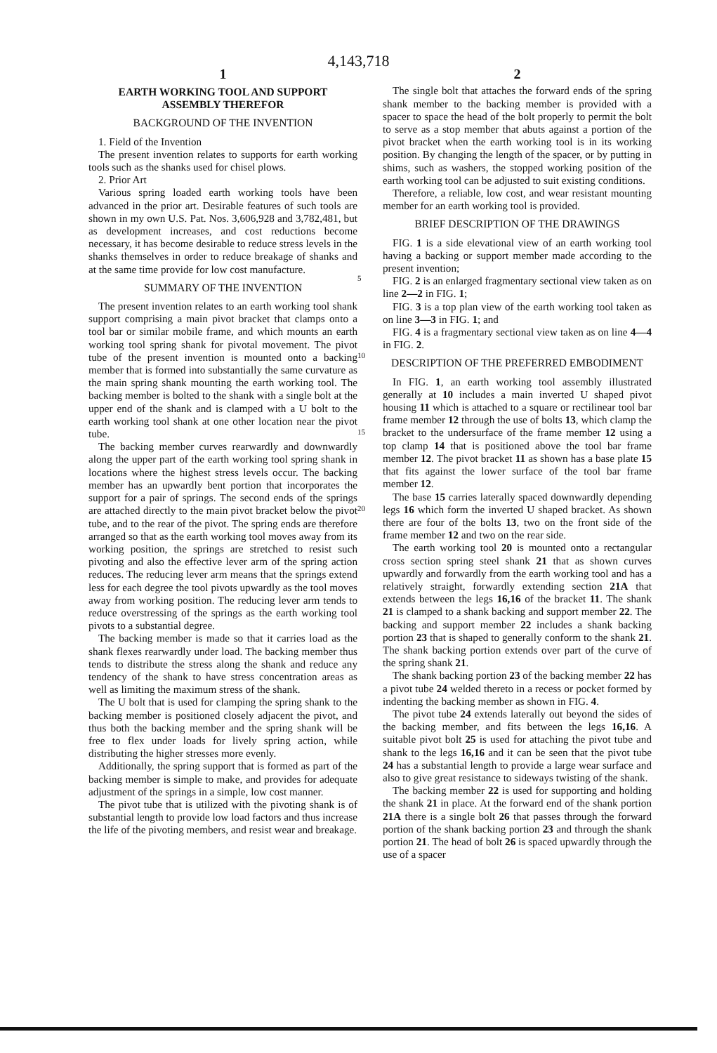4,143,718
1
EARTH WORKING TOOL AND SUPPORT ASSEMBLY THEREFOR
BACKGROUND OF THE INVENTION
1. Field of the Invention
The present invention relates to supports for earth working tools such as the shanks used for chisel plows.
2. Prior Art
Various spring loaded earth working tools have been advanced in the prior art. Desirable features of such tools are shown in my own U.S. Pat. Nos. 3,606,928 and 3,782,481, but as development increases, and cost reductions become necessary, it has become desirable to reduce stress levels in the shanks themselves in order to reduce breakage of shanks and at the same time provide for low cost manufacture.
SUMMARY OF THE INVENTION
The present invention relates to an earth working tool shank support comprising a main pivot bracket that clamps onto a tool bar or similar mobile frame, and which mounts an earth working tool spring shank for pivotal movement. The pivot tube of the present invention is mounted onto a backing member that is formed into substantially the same curvature as the main spring shank mounting the earth working tool. The backing member is bolted to the shank with a single bolt at the upper end of the shank and is clamped with a U bolt to the earth working tool shank at one other location near the pivot tube.
The backing member curves rearwardly and downwardly along the upper part of the earth working tool spring shank in locations where the highest stress levels occur. The backing member has an upwardly bent portion that incorporates the support for a pair of springs. The second ends of the springs are attached directly to the main pivot bracket below the pivot tube, and to the rear of the pivot. The spring ends are therefore arranged so that as the earth working tool moves away from its working position, the springs are stretched to resist such pivoting and also the effective lever arm of the spring action reduces. The reducing lever arm means that the springs extend less for each degree the tool pivots upwardly as the tool moves away from working position. The reducing lever arm tends to reduce overstressing of the springs as the earth working tool pivots to a substantial degree.
The backing member is made so that it carries load as the shank flexes rearwardly under load. The backing member thus tends to distribute the stress along the shank and reduce any tendency of the shank to have stress concentration areas as well as limiting the maximum stress of the shank.
The U bolt that is used for clamping the spring shank to the backing member is positioned closely adjacent the pivot, and thus both the backing member and the spring shank will be free to flex under loads for lively spring action, while distributing the higher stresses more evenly.
Additionally, the spring support that is formed as part of the backing member is simple to make, and provides for adequate adjustment of the springs in a simple, low cost manner.
The pivot tube that is utilized with the pivoting shank is of substantial length to provide low load factors and thus increase the life of the pivoting members, and resist wear and breakage.
5
10
15
20
2
The single bolt that attaches the forward ends of the spring shank member to the backing member is provided with a spacer to space the head of the bolt properly to permit the bolt to serve as a stop member that abuts against a portion of the pivot bracket when the earth working tool is in its working position. By changing the length of the spacer, or by putting in shims, such as washers, the stopped working position of the earth working tool can be adjusted to suit existing conditions.
Therefore, a reliable, low cost, and wear resistant mounting member for an earth working tool is provided.
BRIEF DESCRIPTION OF THE DRAWINGS
FIG. 1 is a side elevational view of an earth working tool having a backing or support member made according to the present invention;
FIG. 2 is an enlarged fragmentary sectional view taken as on line 2—2 in FIG. 1;
FIG. 3 is a top plan view of the earth working tool taken as on line 3—3 in FIG. 1; and
FIG. 4 is a fragmentary sectional view taken as on line 4—4 in FIG. 2.
DESCRIPTION OF THE PREFERRED EMBODIMENT
In FIG. 1, an earth working tool assembly illustrated generally at 10 includes a main inverted U shaped pivot housing 11 which is attached to a square or rectilinear tool bar frame member 12 through the use of bolts 13, which clamp the bracket to the undersurface of the frame member 12 using a top clamp 14 that is positioned above the tool bar frame member 12. The pivot bracket 11 as shown has a base plate 15 that fits against the lower surface of the tool bar frame member 12.
The base 15 carries laterally spaced downwardly depending legs 16 which form the inverted U shaped bracket. As shown there are four of the bolts 13, two on the front side of the frame member 12 and two on the rear side.
The earth working tool 20 is mounted onto a rectangular cross section spring steel shank 21 that as shown curves upwardly and forwardly from the earth working tool and has a relatively straight, forwardly extending section 21A that extends between the legs 16,16 of the bracket 11. The shank 21 is clamped to a shank backing and support member 22. The backing and support member 22 includes a shank backing portion 23 that is shaped to generally conform to the shank 21. The shank backing portion extends over part of the curve of the spring shank 21.
The shank backing portion 23 of the backing member 22 has a pivot tube 24 welded thereto in a recess or pocket formed by indenting the backing member as shown in FIG. 4.
The pivot tube 24 extends laterally out beyond the sides of the backing member, and fits between the legs 16,16. A suitable pivot bolt 25 is used for attaching the pivot tube and shank to the legs 16,16 and it can be seen that the pivot tube 24 has a substantial length to provide a large wear surface and also to give great resistance to sideways twisting of the shank.
The backing member 22 is used for supporting and holding the shank 21 in place. At the forward end of the shank portion 21A there is a single bolt 26 that passes through the forward portion of the shank backing portion 23 and through the shank portion 21. The head of bolt 26 is spaced upwardly through the use of a spacer